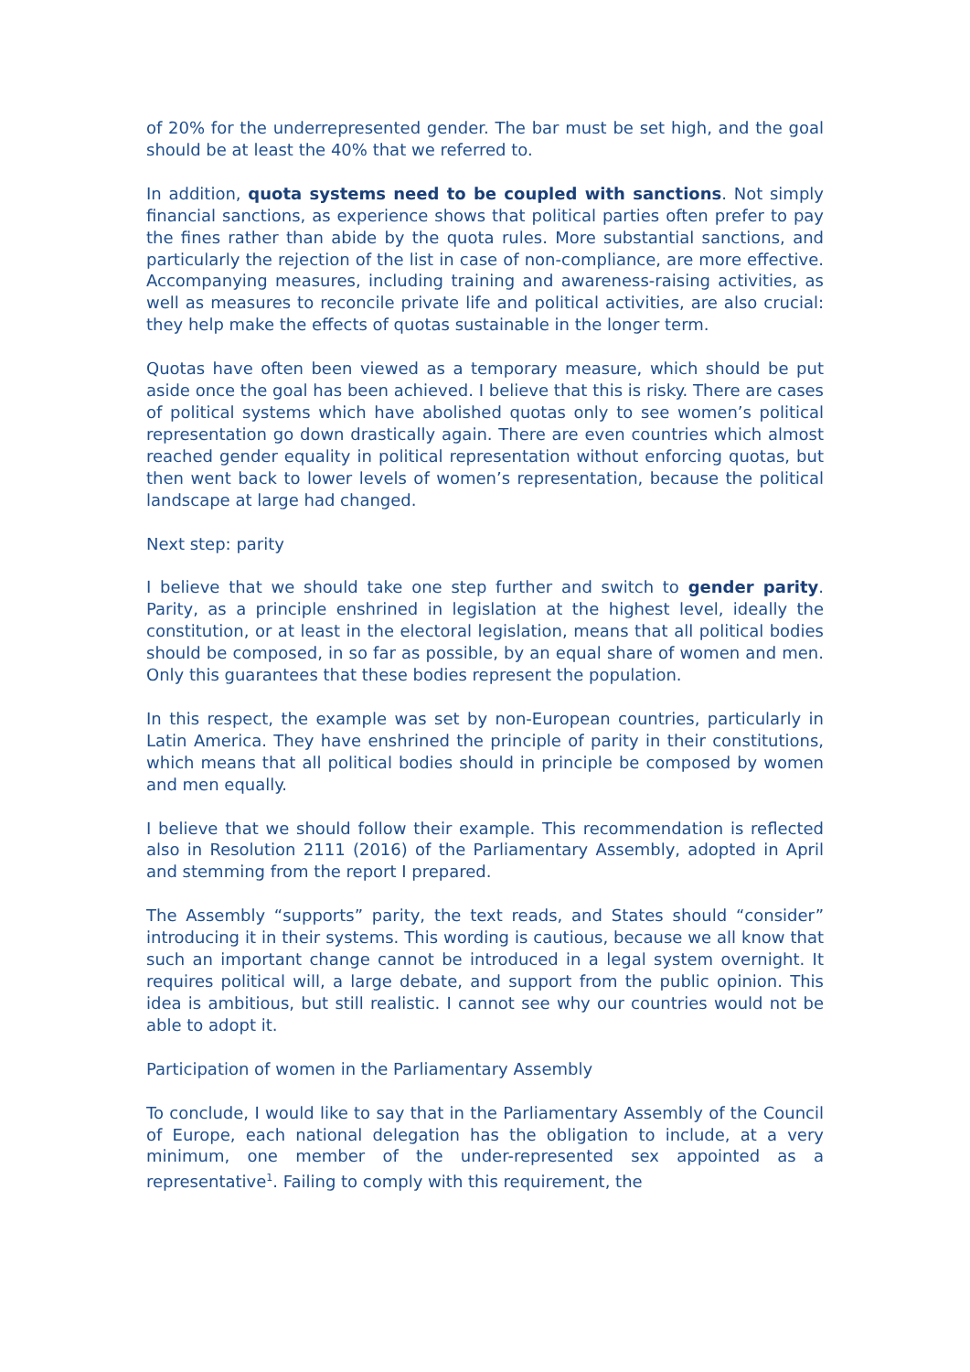of 20% for the underrepresented gender. The bar must be set high, and the goal should be at least the 40% that we referred to.
In addition, quota systems need to be coupled with sanctions. Not simply financial sanctions, as experience shows that political parties often prefer to pay the fines rather than abide by the quota rules. More substantial sanctions, and particularly the rejection of the list in case of non-compliance, are more effective. Accompanying measures, including training and awareness-raising activities, as well as measures to reconcile private life and political activities, are also crucial: they help make the effects of quotas sustainable in the longer term.
Quotas have often been viewed as a temporary measure, which should be put aside once the goal has been achieved. I believe that this is risky. There are cases of political systems which have abolished quotas only to see women’s political representation go down drastically again. There are even countries which almost reached gender equality in political representation without enforcing quotas, but then went back to lower levels of women’s representation, because the political landscape at large had changed.
Next step: parity
I believe that we should take one step further and switch to gender parity. Parity, as a principle enshrined in legislation at the highest level, ideally the constitution, or at least in the electoral legislation, means that all political bodies should be composed, in so far as possible, by an equal share of women and men. Only this guarantees that these bodies represent the population.
In this respect, the example was set by non-European countries, particularly in Latin America. They have enshrined the principle of parity in their constitutions, which means that all political bodies should in principle be composed by women and men equally.
I believe that we should follow their example. This recommendation is reflected also in Resolution 2111 (2016) of the Parliamentary Assembly, adopted in April and stemming from the report I prepared.
The Assembly “supports” parity, the text reads, and States should “consider” introducing it in their systems. This wording is cautious, because we all know that such an important change cannot be introduced in a legal system overnight. It requires political will, a large debate, and support from the public opinion. This idea is ambitious, but still realistic. I cannot see why our countries would not be able to adopt it.
Participation of women in the Parliamentary Assembly
To conclude, I would like to say that in the Parliamentary Assembly of the Council of Europe, each national delegation has the obligation to include, at a very minimum, one member of the under-represented sex appointed as a representative<sup>1</sup>. Failing to comply with this requirement, the